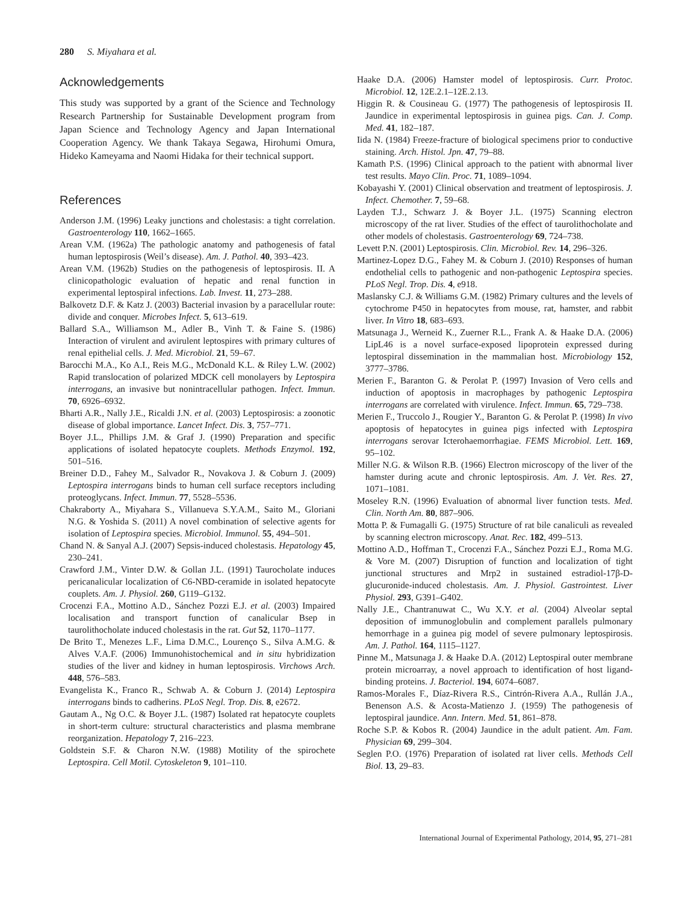280 S. Miyahara et al.
Acknowledgements
This study was supported by a grant of the Science and Technology Research Partnership for Sustainable Development program from Japan Science and Technology Agency and Japan International Cooperation Agency. We thank Takaya Segawa, Hirohumi Omura, Hideko Kameyama and Naomi Hidaka for their technical support.
References
Anderson J.M. (1996) Leaky junctions and cholestasis: a tight correlation. Gastroenterology 110, 1662–1665.
Arean V.M. (1962a) The pathologic anatomy and pathogenesis of fatal human leptospirosis (Weil’s disease). Am. J. Pathol. 40, 393–423.
Arean V.M. (1962b) Studies on the pathogenesis of leptospirosis. II. A clinicopathologic evaluation of hepatic and renal function in experimental leptospiral infections. Lab. Invest. 11, 273–288.
Balkovetz D.F. & Katz J. (2003) Bacterial invasion by a paracellular route: divide and conquer. Microbes Infect. 5, 613–619.
Ballard S.A., Williamson M., Adler B., Vinh T. & Faine S. (1986) Interaction of virulent and avirulent leptospires with primary cultures of renal epithelial cells. J. Med. Microbiol. 21, 59–67.
Barocchi M.A., Ko A.I., Reis M.G., McDonald K.L. & Riley L.W. (2002) Rapid translocation of polarized MDCK cell monolayers by Leptospira interrogans, an invasive but nonintracellular pathogen. Infect. Immun. 70, 6926–6932.
Bharti A.R., Nally J.E., Ricaldi J.N. et al. (2003) Leptospirosis: a zoonotic disease of global importance. Lancet Infect. Dis. 3, 757–771.
Boyer J.L., Phillips J.M. & Graf J. (1990) Preparation and specific applications of isolated hepatocyte couplets. Methods Enzymol. 192, 501–516.
Breiner D.D., Fahey M., Salvador R., Novakova J. & Coburn J. (2009) Leptospira interrogans binds to human cell surface receptors including proteoglycans. Infect. Immun. 77, 5528–5536.
Chakraborty A., Miyahara S., Villanueva S.Y.A.M., Saito M., Gloriani N.G. & Yoshida S. (2011) A novel combination of selective agents for isolation of Leptospira species. Microbiol. Immunol. 55, 494–501.
Chand N. & Sanyal A.J. (2007) Sepsis-induced cholestasis. Hepatology 45, 230–241.
Crawford J.M., Vinter D.W. & Gollan J.L. (1991) Taurocholate induces pericanalicular localization of C6-NBD-ceramide in isolated hepatocyte couplets. Am. J. Physiol. 260, G119–G132.
Crocenzi F.A., Mottino A.D., Sánchez Pozzi E.J. et al. (2003) Impaired localisation and transport function of canalicular Bsep in taurolithocholate induced cholestasis in the rat. Gut 52, 1170–1177.
De Brito T., Menezes L.F., Lima D.M.C., Lourenço S., Silva A.M.G. & Alves V.A.F. (2006) Immunohistochemical and in situ hybridization studies of the liver and kidney in human leptospirosis. Virchows Arch. 448, 576–583.
Evangelista K., Franco R., Schwab A. & Coburn J. (2014) Leptospira interrogans binds to cadherins. PLoS Negl. Trop. Dis. 8, e2672.
Gautam A., Ng O.C. & Boyer J.L. (1987) Isolated rat hepatocyte couplets in short-term culture: structural characteristics and plasma membrane reorganization. Hepatology 7, 216–223.
Goldstein S.F. & Charon N.W. (1988) Motility of the spirochete Leptospira. Cell Motil. Cytoskeleton 9, 101–110.
Haake D.A. (2006) Hamster model of leptospirosis. Curr. Protoc. Microbiol. 12, 12E.2.1–12E.2.13.
Higgin R. & Cousineau G. (1977) The pathogenesis of leptospirosis II. Jaundice in experimental leptospirosis in guinea pigs. Can. J. Comp. Med. 41, 182–187.
Iida N. (1984) Freeze-fracture of biological specimens prior to conductive staining. Arch. Histol. Jpn. 47, 79–88.
Kamath P.S. (1996) Clinical approach to the patient with abnormal liver test results. Mayo Clin. Proc. 71, 1089–1094.
Kobayashi Y. (2001) Clinical observation and treatment of leptospirosis. J. Infect. Chemother. 7, 59–68.
Layden T.J., Schwarz J. & Boyer J.L. (1975) Scanning electron microscopy of the rat liver. Studies of the effect of taurolithocholate and other models of cholestasis. Gastroenterology 69, 724–738.
Levett P.N. (2001) Leptospirosis. Clin. Microbiol. Rev. 14, 296–326.
Martinez-Lopez D.G., Fahey M. & Coburn J. (2010) Responses of human endothelial cells to pathogenic and non-pathogenic Leptospira species. PLoS Negl. Trop. Dis. 4, e918.
Maslansky C.J. & Williams G.M. (1982) Primary cultures and the levels of cytochrome P450 in hepatocytes from mouse, rat, hamster, and rabbit liver. In Vitro 18, 683–693.
Matsunaga J., Werneid K., Zuerner R.L., Frank A. & Haake D.A. (2006) LipL46 is a novel surface-exposed lipoprotein expressed during leptospiral dissemination in the mammalian host. Microbiology 152, 3777–3786.
Merien F., Baranton G. & Perolat P. (1997) Invasion of Vero cells and induction of apoptosis in macrophages by pathogenic Leptospira interrogans are correlated with virulence. Infect. Immun. 65, 729–738.
Merien F., Truccolo J., Rougier Y., Baranton G. & Perolat P. (1998) In vivo apoptosis of hepatocytes in guinea pigs infected with Leptospira interrogans serovar Icterohaemorrhagiae. FEMS Microbiol. Lett. 169, 95–102.
Miller N.G. & Wilson R.B. (1966) Electron microscopy of the liver of the hamster during acute and chronic leptospirosis. Am. J. Vet. Res. 27, 1071–1081.
Moseley R.N. (1996) Evaluation of abnormal liver function tests. Med. Clin. North Am. 80, 887–906.
Motta P. & Fumagalli G. (1975) Structure of rat bile canaliculi as revealed by scanning electron microscopy. Anat. Rec. 182, 499–513.
Mottino A.D., Hoffman T., Crocenzi F.A., Sánchez Pozzi E.J., Roma M.G. & Vore M. (2007) Disruption of function and localization of tight junctional structures and Mrp2 in sustained estradiol-17β-D-glucuronide-induced cholestasis. Am. J. Physiol. Gastrointest. Liver Physiol. 293, G391–G402.
Nally J.E., Chantranuwat C., Wu X.Y. et al. (2004) Alveolar septal deposition of immunoglobulin and complement parallels pulmonary hemorrhage in a guinea pig model of severe pulmonary leptospirosis. Am. J. Pathol. 164, 1115–1127.
Pinne M., Matsunaga J. & Haake D.A. (2012) Leptospiral outer membrane protein microarray, a novel approach to identification of host ligand-binding proteins. J. Bacteriol. 194, 6074–6087.
Ramos-Morales F., Díaz-Rivera R.S., Cintrón-Rivera A.A., Rullán J.A., Benenson A.S. & Acosta-Matienzo J. (1959) The pathogenesis of leptospiral jaundice. Ann. Intern. Med. 51, 861–878.
Roche S.P. & Kobos R. (2004) Jaundice in the adult patient. Am. Fam. Physician 69, 299–304.
Seglen P.O. (1976) Preparation of isolated rat liver cells. Methods Cell Biol. 13, 29–83.
International Journal of Experimental Pathology, 2014, 95, 271–281